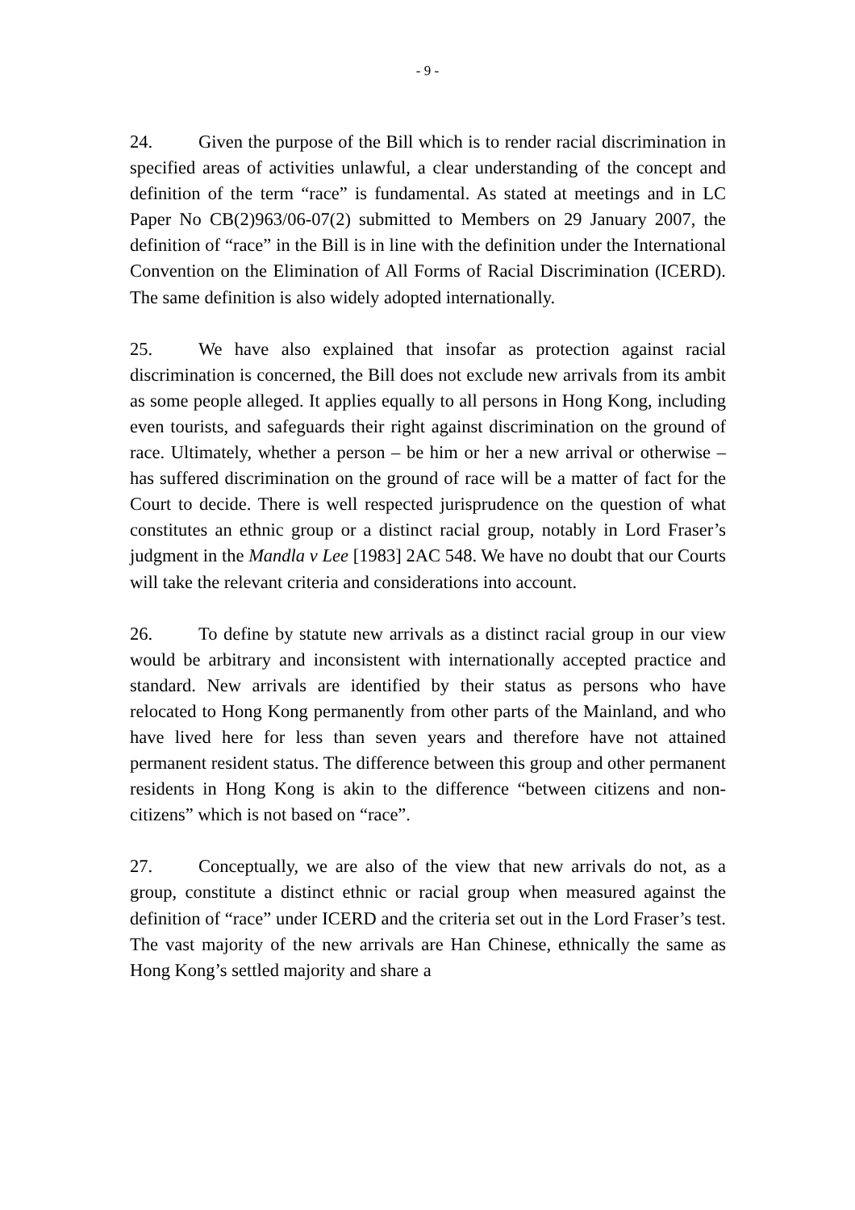- 9 -
24. Given the purpose of the Bill which is to render racial discrimination in specified areas of activities unlawful, a clear understanding of the concept and definition of the term “race” is fundamental. As stated at meetings and in LC Paper No CB(2)963/06-07(2) submitted to Members on 29 January 2007, the definition of “race” in the Bill is in line with the definition under the International Convention on the Elimination of All Forms of Racial Discrimination (ICERD). The same definition is also widely adopted internationally.
25. We have also explained that insofar as protection against racial discrimination is concerned, the Bill does not exclude new arrivals from its ambit as some people alleged. It applies equally to all persons in Hong Kong, including even tourists, and safeguards their right against discrimination on the ground of race. Ultimately, whether a person – be him or her a new arrival or otherwise – has suffered discrimination on the ground of race will be a matter of fact for the Court to decide. There is well respected jurisprudence on the question of what constitutes an ethnic group or a distinct racial group, notably in Lord Fraser’s judgment in the Mandla v Lee [1983] 2AC 548. We have no doubt that our Courts will take the relevant criteria and considerations into account.
26. To define by statute new arrivals as a distinct racial group in our view would be arbitrary and inconsistent with internationally accepted practice and standard. New arrivals are identified by their status as persons who have relocated to Hong Kong permanently from other parts of the Mainland, and who have lived here for less than seven years and therefore have not attained permanent resident status. The difference between this group and other permanent residents in Hong Kong is akin to the difference “between citizens and non-citizens” which is not based on “race”.
27. Conceptually, we are also of the view that new arrivals do not, as a group, constitute a distinct ethnic or racial group when measured against the definition of “race” under ICERD and the criteria set out in the Lord Fraser’s test. The vast majority of the new arrivals are Han Chinese, ethnically the same as Hong Kong’s settled majority and share a